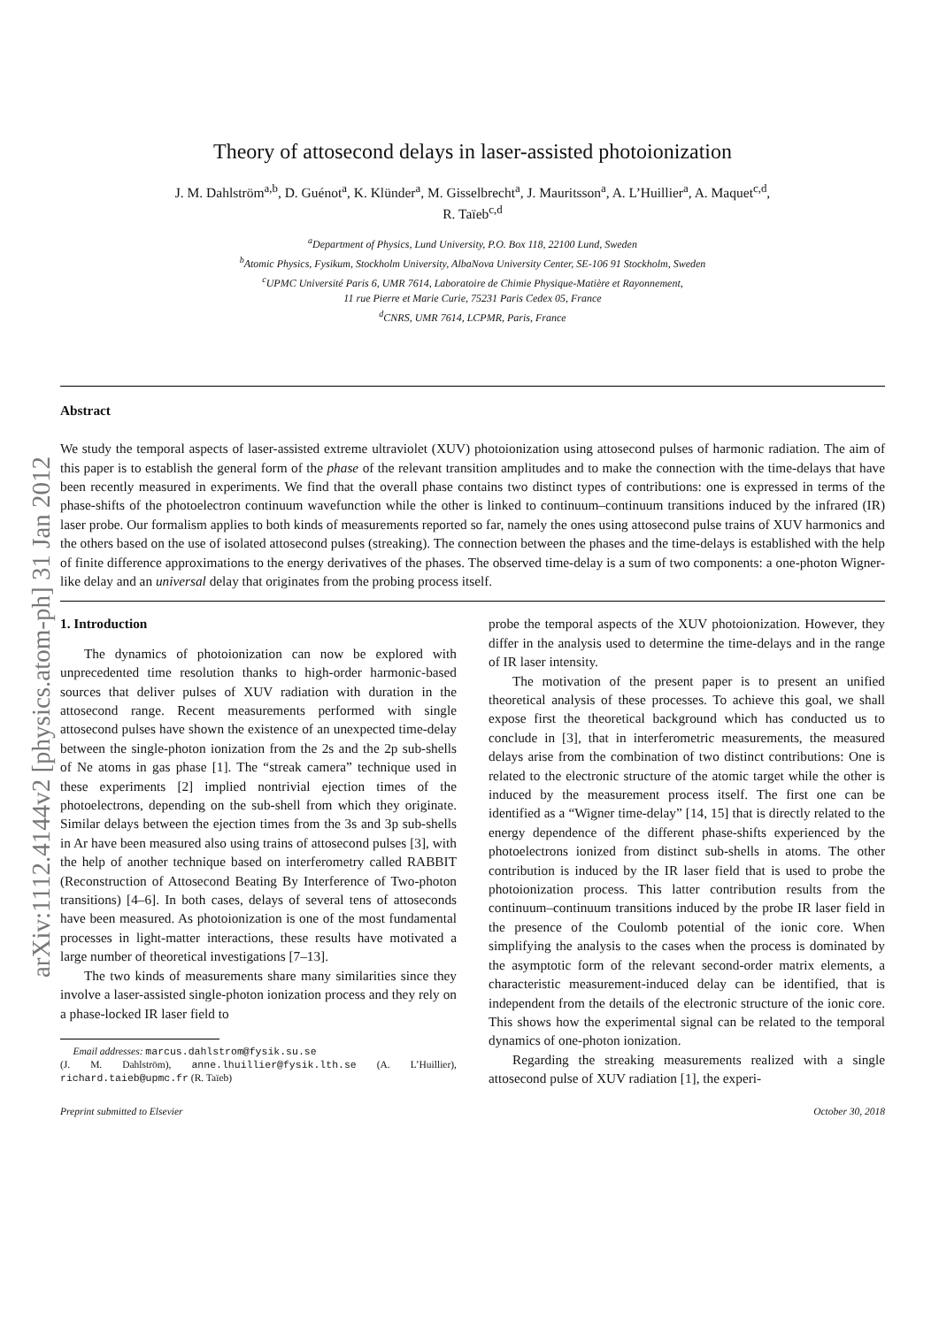arXiv:1112.4144v2 [physics.atom-ph] 31 Jan 2012
Theory of attosecond delays in laser-assisted photoionization
J. M. Dahlström<sup>a,b</sup>, D. Guénot<sup>a</sup>, K. Klünder<sup>a</sup>, M. Gisselbrecht<sup>a</sup>, J. Mauritsson<sup>a</sup>, A. L’Huillier<sup>a</sup>, A. Maquet<sup>c,d</sup>,
R. Taïeb<sup>c,d</sup>
<sup>a</sup> Department of Physics, Lund University, P.O. Box 118, 22100 Lund, Sweden
<sup>b</sup> Atomic Physics, Fysikum, Stockholm University, AlbaNova University Center, SE-106 91 Stockholm, Sweden
<sup>c</sup> UPMC Université Paris 6, UMR 7614, Laboratoire de Chimie Physique-Matière et Rayonnement,
11 rue Pierre et Marie Curie, 75231 Paris Cedex 05, France
<sup>d</sup> CNRS, UMR 7614, LCPMR, Paris, France
Abstract
We study the temporal aspects of laser-assisted extreme ultraviolet (XUV) photoionization using attosecond pulses of harmonic radiation. The aim of this paper is to establish the general form of the phase of the relevant transition amplitudes and to make the connection with the time-delays that have been recently measured in experiments. We find that the overall phase contains two distinct types of contributions: one is expressed in terms of the phase-shifts of the photoelectron continuum wavefunction while the other is linked to continuum–continuum transitions induced by the infrared (IR) laser probe. Our formalism applies to both kinds of measurements reported so far, namely the ones using attosecond pulse trains of XUV harmonics and the others based on the use of isolated attosecond pulses (streaking). The connection between the phases and the time-delays is established with the help of finite difference approximations to the energy derivatives of the phases. The observed time-delay is a sum of two components: a one-photon Wigner-like delay and an universal delay that originates from the probing process itself.
1. Introduction
The dynamics of photoionization can now be explored with unprecedented time resolution thanks to high-order harmonic-based sources that deliver pulses of XUV radiation with duration in the attosecond range. Recent measurements performed with single attosecond pulses have shown the existence of an unexpected time-delay between the single-photon ionization from the 2s and the 2p sub-shells of Ne atoms in gas phase [1]. The “streak camera” technique used in these experiments [2] implied nontrivial ejection times of the photoelectrons, depending on the sub-shell from which they originate. Similar delays between the ejection times from the 3s and 3p sub-shells in Ar have been measured also using trains of attosecond pulses [3], with the help of another technique based on interferometry called RABBIT (Reconstruction of Attosecond Beating By Interference of Two-photon transitions) [4–6]. In both cases, delays of several tens of attoseconds have been measured. As photoionization is one of the most fundamental processes in light-matter interactions, these results have motivated a large number of theoretical investigations [7–13].
The two kinds of measurements share many similarities since they involve a laser-assisted single-photon ionization process and they rely on a phase-locked IR laser field to
Email addresses: marcus.dahlstrom@fysik.su.se
(J. M. Dahlström), anne.lhuillier@fysik.lth.se (A. L’Huillier), richard.taieb@upmc.fr (R. Taïeb)
probe the temporal aspects of the XUV photoionization. However, they differ in the analysis used to determine the time-delays and in the range of IR laser intensity.
The motivation of the present paper is to present an unified theoretical analysis of these processes. To achieve this goal, we shall expose first the theoretical background which has conducted us to conclude in [3], that in interferometric measurements, the measured delays arise from the combination of two distinct contributions: One is related to the electronic structure of the atomic target while the other is induced by the measurement process itself. The first one can be identified as a “Wigner time-delay” [14, 15] that is directly related to the energy dependence of the different phase-shifts experienced by the photoelectrons ionized from distinct sub-shells in atoms. The other contribution is induced by the IR laser field that is used to probe the photoionization process. This latter contribution results from the continuum–continuum transitions induced by the probe IR laser field in the presence of the Coulomb potential of the ionic core. When simplifying the analysis to the cases when the process is dominated by the asymptotic form of the relevant second-order matrix elements, a characteristic measurement-induced delay can be identified, that is independent from the details of the electronic structure of the ionic core. This shows how the experimental signal can be related to the temporal dynamics of one-photon ionization.
Regarding the streaking measurements realized with a single attosecond pulse of XUV radiation [1], the experi-
Preprint submitted to Elsevier October 30, 2018